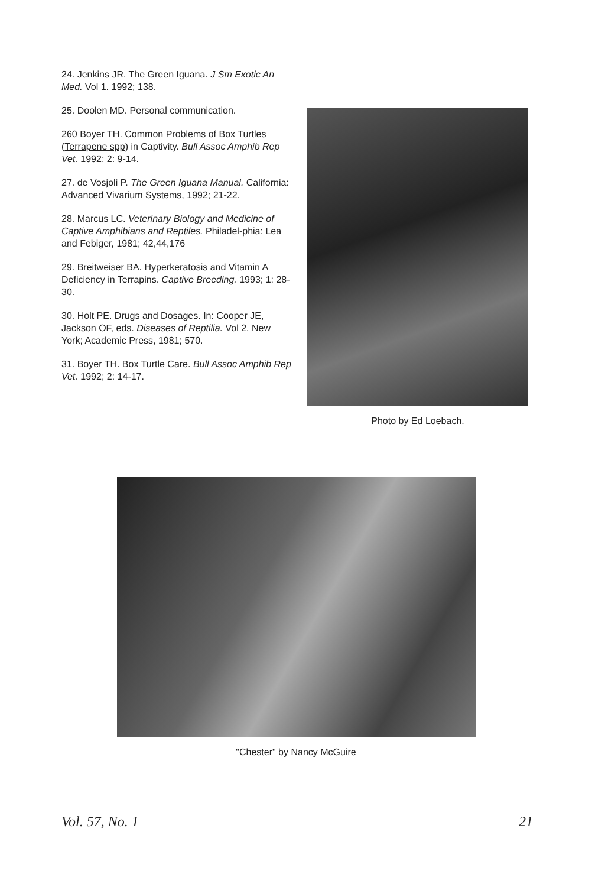24. Jenkins JR. The Green Iguana. J Sm Exotic An Med. Vol 1. 1992; 138.
25. Doolen MD. Personal communication.
260 Boyer TH. Common Problems of Box Turtles (Terrapene spp) in Captivity. Bull Assoc Amphib Rep Vet. 1992; 2: 9-14.
27. de Vosjoli P. The Green Iguana Manual. California: Advanced Vivarium Systems, 1992; 21-22.
28. Marcus LC. Veterinary Biology and Medicine of Captive Amphibians and Reptiles. Philadel-phia: Lea and Febiger, 1981; 42,44,176
29. Breitweiser BA. Hyperkeratosis and Vitamin A Deficiency in Terrapins. Captive Breeding. 1993; 1: 28-30.
30. Holt PE. Drugs and Dosages. In: Cooper JE, Jackson OF, eds. Diseases of Reptilia. Vol 2. New York; Academic Press, 1981; 570.
31. Boyer TH. Box Turtle Care. Bull Assoc Amphib Rep Vet. 1992; 2: 14-17.
Photo by Ed Loebach.
"Chester" by Nancy McGuire
Vol. 57, No. 1 21